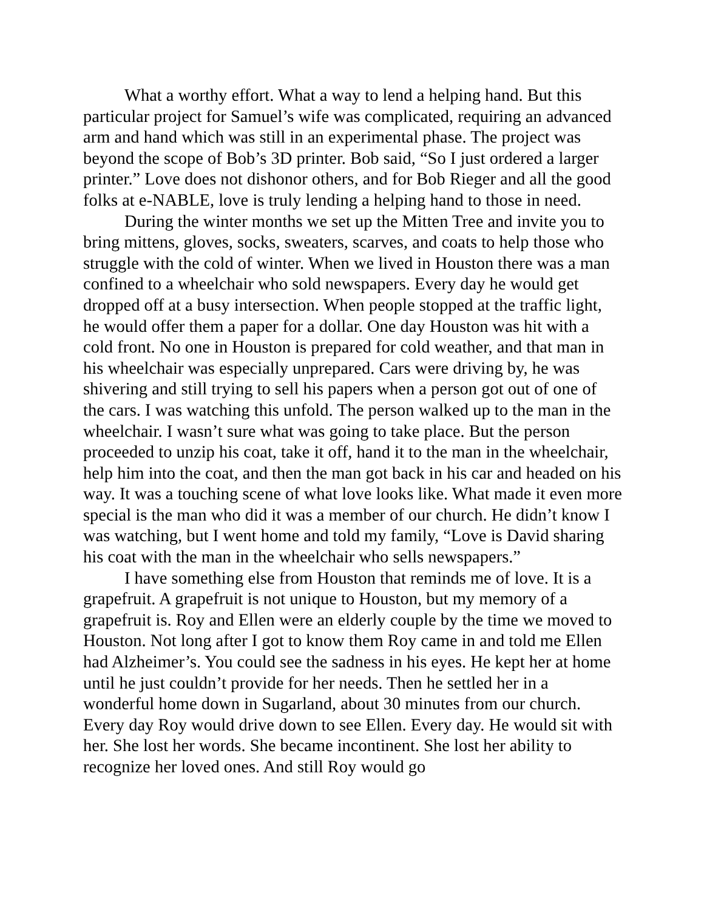What a worthy effort. What a way to lend a helping hand. But this particular project for Samuel’s wife was complicated, requiring an advanced arm and hand which was still in an experimental phase. The project was beyond the scope of Bob’s 3D printer. Bob said, “So I just ordered a larger printer.” Love does not dishonor others, and for Bob Rieger and all the good folks at e-NABLE, love is truly lending a helping hand to those in need.
During the winter months we set up the Mitten Tree and invite you to bring mittens, gloves, socks, sweaters, scarves, and coats to help those who struggle with the cold of winter. When we lived in Houston there was a man confined to a wheelchair who sold newspapers. Every day he would get dropped off at a busy intersection. When people stopped at the traffic light, he would offer them a paper for a dollar. One day Houston was hit with a cold front. No one in Houston is prepared for cold weather, and that man in his wheelchair was especially unprepared. Cars were driving by, he was shivering and still trying to sell his papers when a person got out of one of the cars. I was watching this unfold. The person walked up to the man in the wheelchair. I wasn’t sure what was going to take place. But the person proceeded to unzip his coat, take it off, hand it to the man in the wheelchair, help him into the coat, and then the man got back in his car and headed on his way. It was a touching scene of what love looks like. What made it even more special is the man who did it was a member of our church. He didn’t know I was watching, but I went home and told my family, “Love is David sharing his coat with the man in the wheelchair who sells newspapers.”
I have something else from Houston that reminds me of love. It is a grapefruit. A grapefruit is not unique to Houston, but my memory of a grapefruit is. Roy and Ellen were an elderly couple by the time we moved to Houston. Not long after I got to know them Roy came in and told me Ellen had Alzheimer’s. You could see the sadness in his eyes. He kept her at home until he just couldn’t provide for her needs. Then he settled her in a wonderful home down in Sugarland, about 30 minutes from our church. Every day Roy would drive down to see Ellen. Every day. He would sit with her. She lost her words. She became incontinent. She lost her ability to recognize her loved ones. And still Roy would go